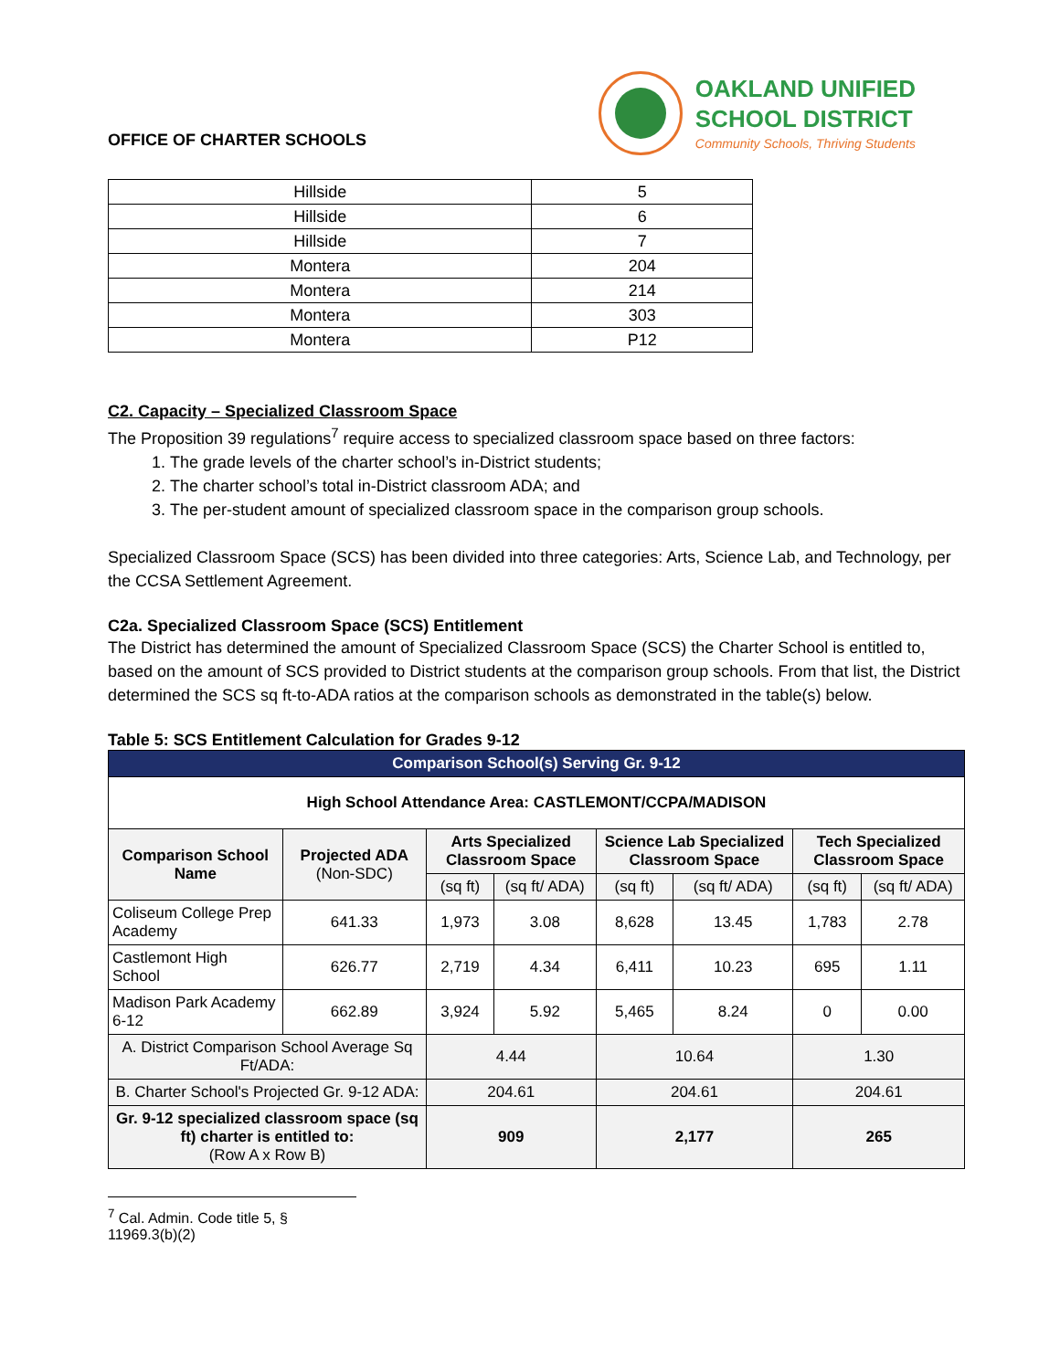OFFICE OF CHARTER SCHOOLS
OAKLAND UNIFIED
SCHOOL DISTRICT
Community Schools, Thriving Students
| Hillside | 5 |
| Hillside | 6 |
| Hillside | 7 |
| Montera | 204 |
| Montera | 214 |
| Montera | 303 |
| Montera | P12 |
C2. Capacity – Specialized Classroom Space
The Proposition 39 regulations<sup>7</sup> require access to specialized classroom space based on three factors:
1. The grade levels of the charter school’s in-District students;
2. The charter school’s total in-District classroom ADA; and
3. The per-student amount of specialized classroom space in the comparison group schools.
Specialized Classroom Space (SCS) has been divided into three categories: Arts, Science Lab, and Technology, per the CCSA Settlement Agreement.
C2a. Specialized Classroom Space (SCS) Entitlement
The District has determined the amount of Specialized Classroom Space (SCS) the Charter School is entitled to, based on the amount of SCS provided to District students at the comparison group schools. From that list, the District determined the SCS sq ft-to-ADA ratios at the comparison schools as demonstrated in the table(s) below.
Table 5: SCS Entitlement Calculation for Grades 9-12
| Comparison School(s) Serving Gr. 9-12 | | | | | | | |
| --- | --- | --- | --- | --- | --- | --- | --- |
| High School Attendance Area: CASTLEMONT/CCPA/MADISON | | | | | | | |
| Comparison School Name | Projected ADA (Non-SDC) | Arts Specialized Classroom Space | | Science Lab Specialized Classroom Space | | Tech Specialized Classroom Space | |
| | | (sq ft) | (sq ft/ ADA) | (sq ft) | (sq ft/ ADA) | (sq ft) | (sq ft/ ADA) |
| Coliseum College Prep Academy | 641.33 | 1,973 | 3.08 | 8,628 | 13.45 | 1,783 | 2.78 |
| Castlemont High School | 626.77 | 2,719 | 4.34 | 6,411 | 10.23 | 695 | 1.11 |
| Madison Park Academy 6-12 | 662.89 | 3,924 | 5.92 | 5,465 | 8.24 | 0 | 0.00 |
| A. District Comparison School Average Sq Ft/ADA: | | 4.44 | | 10.64 | | 1.30 | |
| B. Charter School's Projected Gr. 9-12 ADA: | | 204.61 | | 204.61 | | 204.61 | |
| Gr. 9-12 specialized classroom space (sq ft) charter is entitled to: (Row A x Row B) | | 909 | | 2,177 | | 265 | |
<sup>7</sup> Cal. Admin. Code title 5, § 11969.3(b)(2)